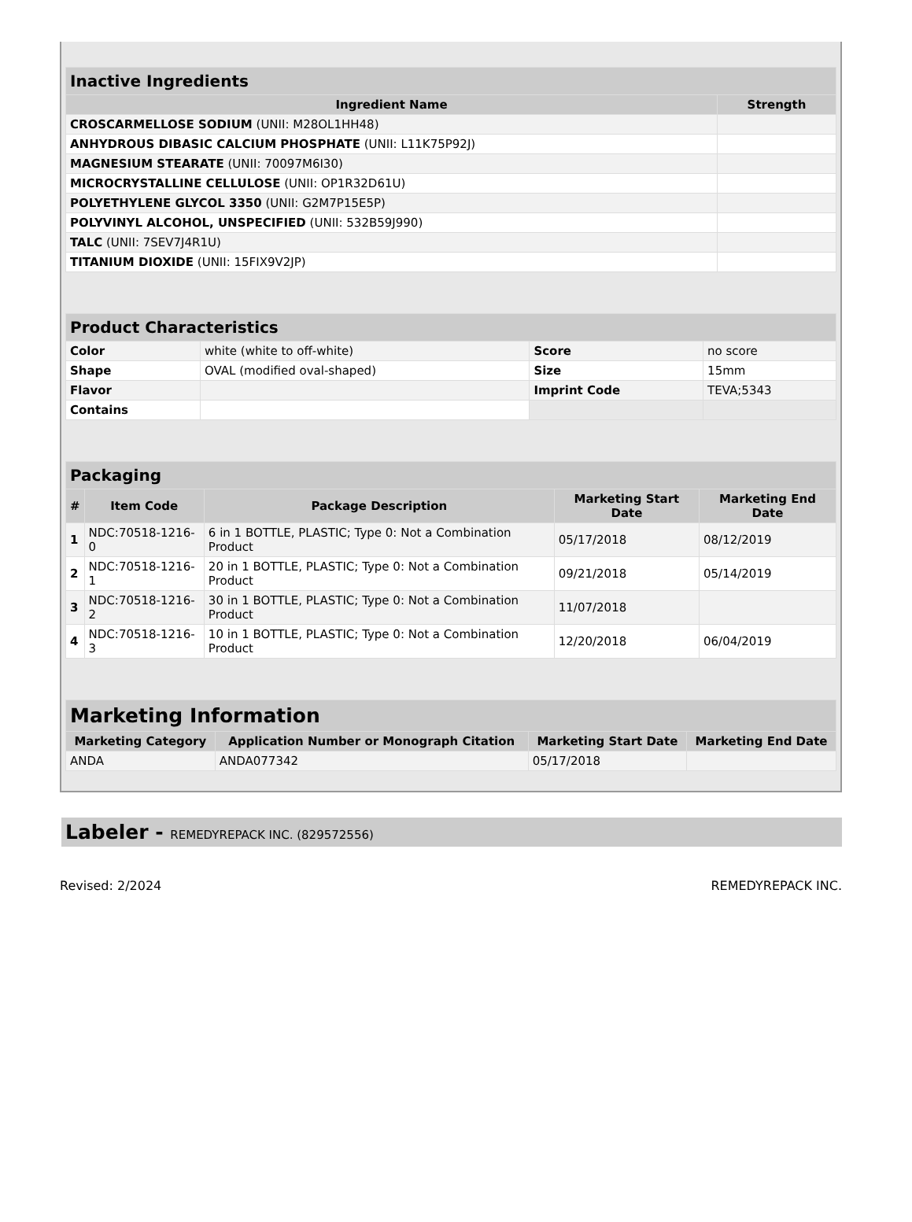| Inactive Ingredients | |
| --- | --- |
| Ingredient Name | Strength |
| CROSCARMELLOSE SODIUM (UNII: M28OL1HH48) | |
| ANHYDROUS DIBASIC CALCIUM PHOSPHATE (UNII: L11K75P92J) | |
| MAGNESIUM STEARATE (UNII: 70097M6I30) | |
| MICROCRYSTALLINE CELLULOSE (UNII: OP1R32D61U) | |
| POLYETHYLENE GLYCOL 3350 (UNII: G2M7P15E5P) | |
| POLYVINYL ALCOHOL, UNSPECIFIED (UNII: 532B59J990) | |
| TALC (UNII: 7SEV7J4R1U) | |
| TITANIUM DIOXIDE (UNII: 15FIX9V2JP) | |
| Product Characteristics | | | |
| --- | --- | --- | --- |
| Color | white (white to off-white) | Score | no score |
| Shape | OVAL (modified oval-shaped) | Size | 15mm |
| Flavor | | Imprint Code | TEVA;5343 |
| Contains | | | |
| Packaging | | | | |
| --- | --- | --- | --- | --- |
| # | Item Code | Package Description | Marketing Start Date | Marketing End Date |
| 1 | NDC:70518-1216-0 | 6 in 1 BOTTLE, PLASTIC; Type 0: Not a Combination Product | 05/17/2018 | 08/12/2019 |
| 2 | NDC:70518-1216-1 | 20 in 1 BOTTLE, PLASTIC; Type 0: Not a Combination Product | 09/21/2018 | 05/14/2019 |
| 3 | NDC:70518-1216-2 | 30 in 1 BOTTLE, PLASTIC; Type 0: Not a Combination Product | 11/07/2018 | |
| 4 | NDC:70518-1216-3 | 10 in 1 BOTTLE, PLASTIC; Type 0: Not a Combination Product | 12/20/2018 | 06/04/2019 |
| Marketing Information | | | |
| --- | --- | --- | --- |
| Marketing Category | Application Number or Monograph Citation | Marketing Start Date | Marketing End Date |
| ANDA | ANDA077342 | 05/17/2018 | |
Labeler - REMEDYREPACK INC. (829572556)
Revised: 2/2024 REMEDYREPACK INC.